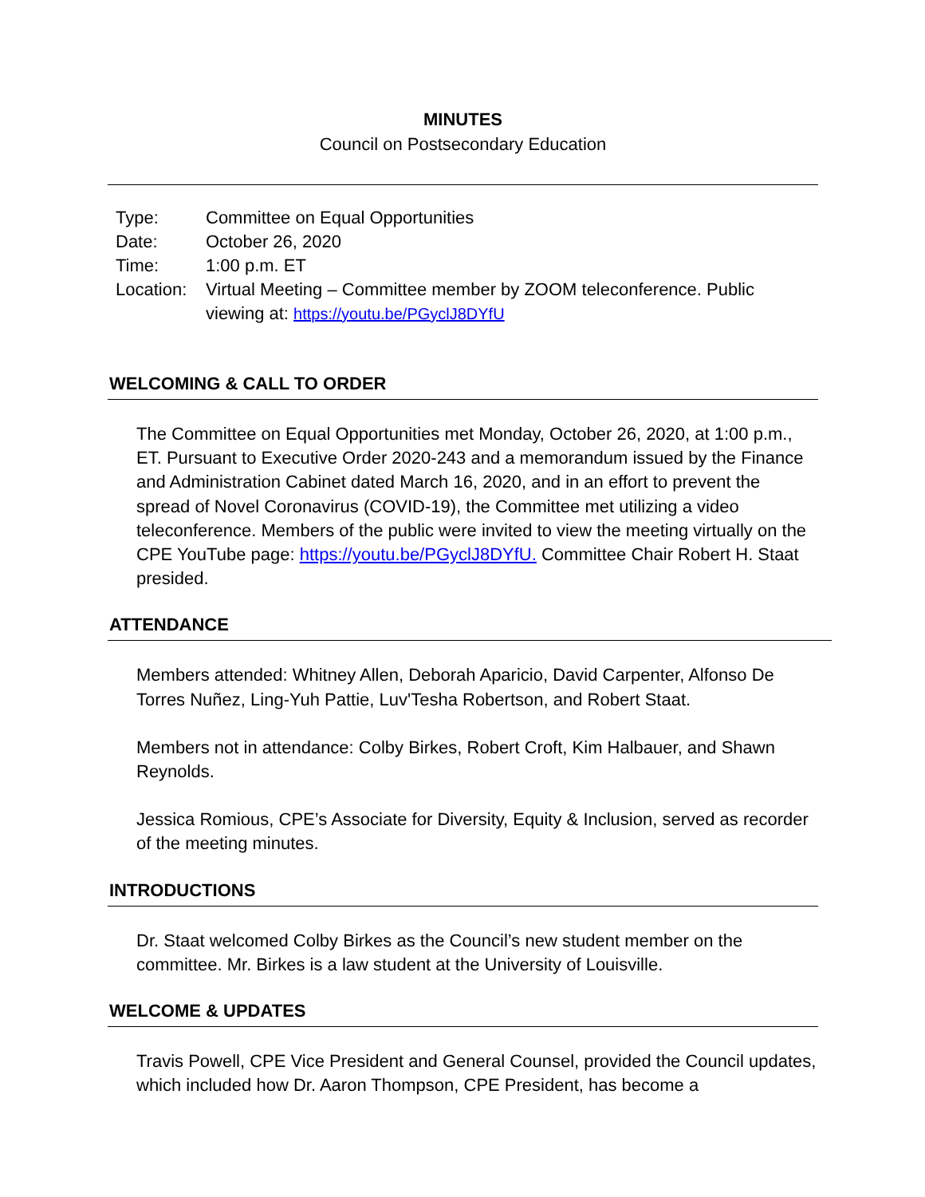MINUTES
Council on Postsecondary Education
| Type: | Committee on Equal Opportunities |
| Date: | October 26, 2020 |
| Time: | 1:00 p.m. ET |
| Location: | Virtual Meeting – Committee member by ZOOM teleconference. Public viewing at: https://youtu.be/PGyclJ8DYfU |
WELCOMING & CALL TO ORDER
The Committee on Equal Opportunities met Monday, October 26, 2020, at 1:00 p.m., ET. Pursuant to Executive Order 2020-243 and a memorandum issued by the Finance and Administration Cabinet dated March 16, 2020, and in an effort to prevent the spread of Novel Coronavirus (COVID-19), the Committee met utilizing a video teleconference. Members of the public were invited to view the meeting virtually on the CPE YouTube page: https://youtu.be/PGyclJ8DYfU. Committee Chair Robert H. Staat presided.
ATTENDANCE
Members attended: Whitney Allen, Deborah Aparicio, David Carpenter, Alfonso De Torres Nuñez, Ling-Yuh Pattie, Luv'Tesha Robertson, and Robert Staat.
Members not in attendance: Colby Birkes, Robert Croft, Kim Halbauer, and Shawn Reynolds.
Jessica Romious, CPE’s Associate for Diversity, Equity & Inclusion, served as recorder of the meeting minutes.
INTRODUCTIONS
Dr. Staat welcomed Colby Birkes as the Council’s new student member on the committee. Mr. Birkes is a law student at the University of Louisville.
WELCOME & UPDATES
Travis Powell, CPE Vice President and General Counsel, provided the Council updates, which included how Dr. Aaron Thompson, CPE President, has become a